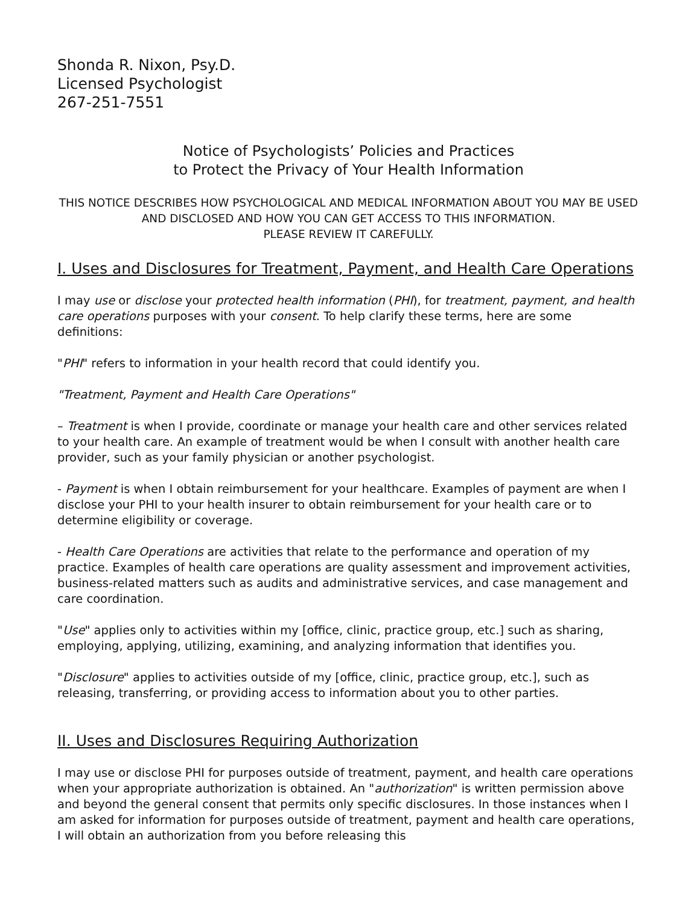Shonda R. Nixon, Psy.D.
Licensed Psychologist
267-251-7551
Notice of Psychologists’ Policies and Practices
to Protect the Privacy of Your Health Information
THIS NOTICE DESCRIBES HOW PSYCHOLOGICAL AND MEDICAL INFORMATION ABOUT YOU MAY BE USED AND DISCLOSED AND HOW YOU CAN GET ACCESS TO THIS INFORMATION.
PLEASE REVIEW IT CAREFULLY.
I. Uses and Disclosures for Treatment, Payment, and Health Care Operations
I may use or disclose your protected health information (PHI), for treatment, payment, and health care operations purposes with your consent. To help clarify these terms, here are some definitions:
"PHI" refers to information in your health record that could identify you.
"Treatment, Payment and Health Care Operations"
– Treatment is when I provide, coordinate or manage your health care and other services related to your health care. An example of treatment would be when I consult with another health care provider, such as your family physician or another psychologist.
- Payment is when I obtain reimbursement for your healthcare. Examples of payment are when I disclose your PHI to your health insurer to obtain reimbursement for your health care or to determine eligibility or coverage.
- Health Care Operations are activities that relate to the performance and operation of my practice. Examples of health care operations are quality assessment and improvement activities, business-related matters such as audits and administrative services, and case management and care coordination.
"Use" applies only to activities within my [office, clinic, practice group, etc.] such as sharing, employing, applying, utilizing, examining, and analyzing information that identifies you.
"Disclosure" applies to activities outside of my [office, clinic, practice group, etc.], such as releasing, transferring, or providing access to information about you to other parties.
II. Uses and Disclosures Requiring Authorization
I may use or disclose PHI for purposes outside of treatment, payment, and health care operations when your appropriate authorization is obtained. An "authorization" is written permission above and beyond the general consent that permits only specific disclosures. In those instances when I am asked for information for purposes outside of treatment, payment and health care operations, I will obtain an authorization from you before releasing this